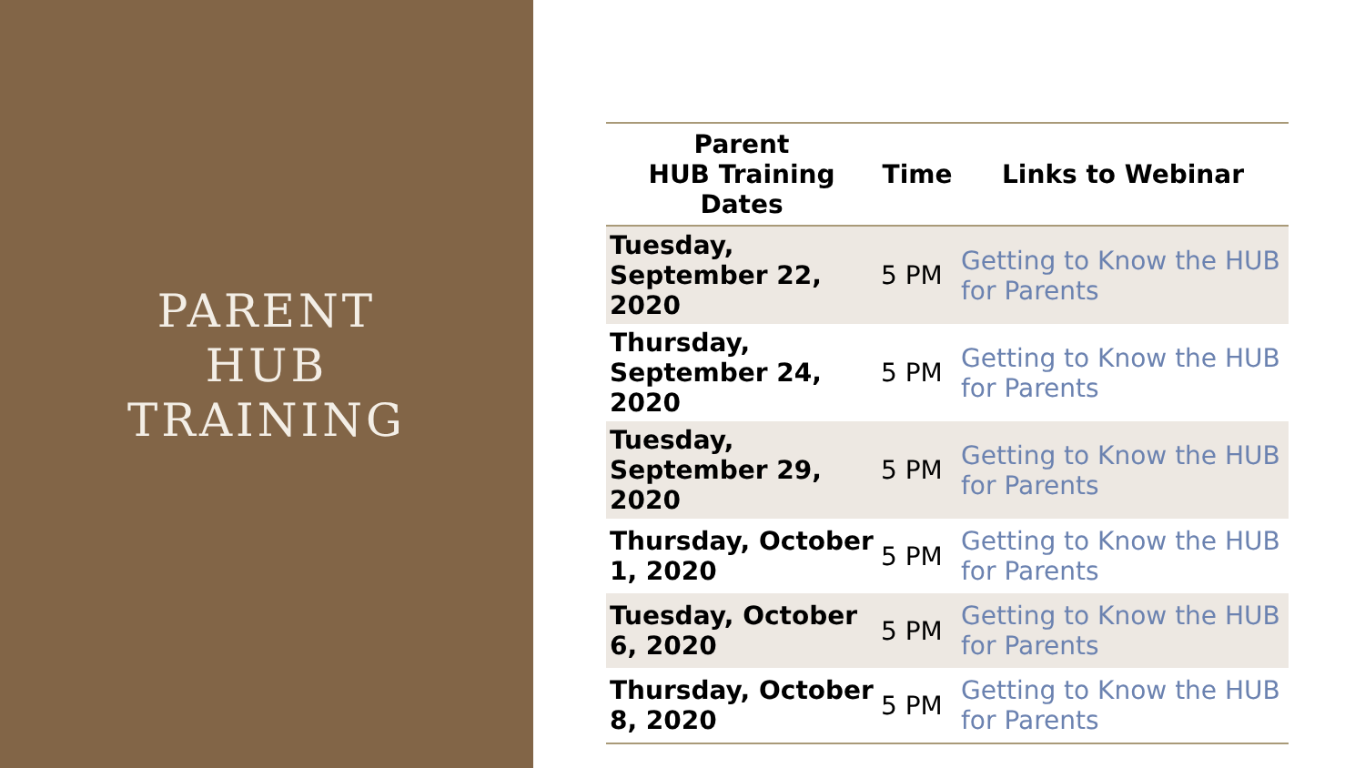PARENT
HUB
TRAINING
| Parent HUB Training Dates | Time | Links to Webinar |
| --- | --- | --- |
| Tuesday, September 22, 2020 | 5 PM | Getting to Know the HUB for Parents |
| Thursday, September 24, 2020 | 5 PM | Getting to Know the HUB for Parents |
| Tuesday, September 29, 2020 | 5 PM | Getting to Know the HUB for Parents |
| Thursday, October 1, 2020 | 5 PM | Getting to Know the HUB for Parents |
| Tuesday, October 6, 2020 | 5 PM | Getting to Know the HUB for Parents |
| Thursday, October 8, 2020 | 5 PM | Getting to Know the HUB for Parents |